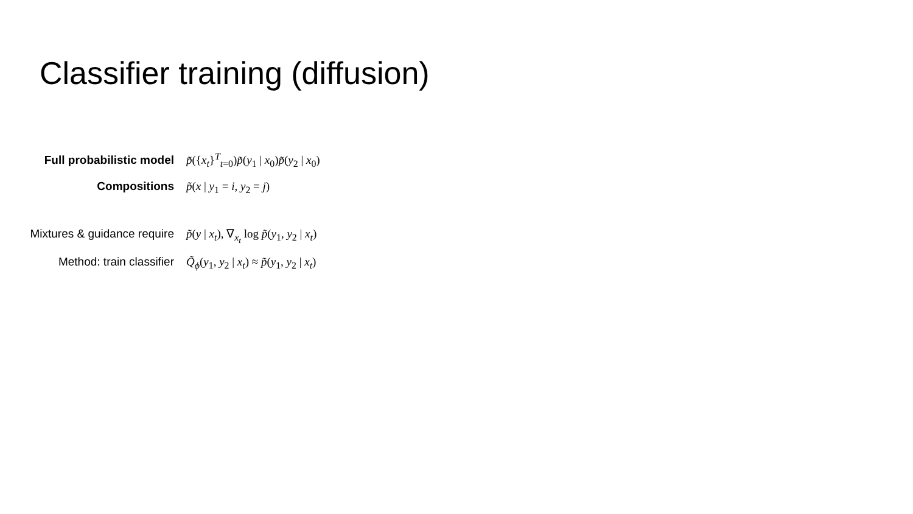Classifier training (diffusion)
Full probabilistic model p̃({x<sub>t</sub>}<sup>T</sup><sub>t=0</sub>)p̃(y<sub>1</sub> | x<sub>0</sub>)p̃(y<sub>2</sub> | x<sub>0</sub>)
Compositions p̃(x | y<sub>1</sub> = i, y<sub>2</sub> = j)
Mixtures & guidance require
p̃(y | x<sub>t</sub>), ∇<sub>x<sub>t</sub></sub> log p̃(y<sub>1</sub>, y<sub>2</sub> | x<sub>t</sub>)
Method: train classifier Q̃<sub>ϕ</sub>(y<sub>1</sub>, y<sub>2</sub> | x<sub>t</sub>) ≈ p̃(y<sub>1</sub>, y<sub>2</sub> | x<sub>t</sub>)